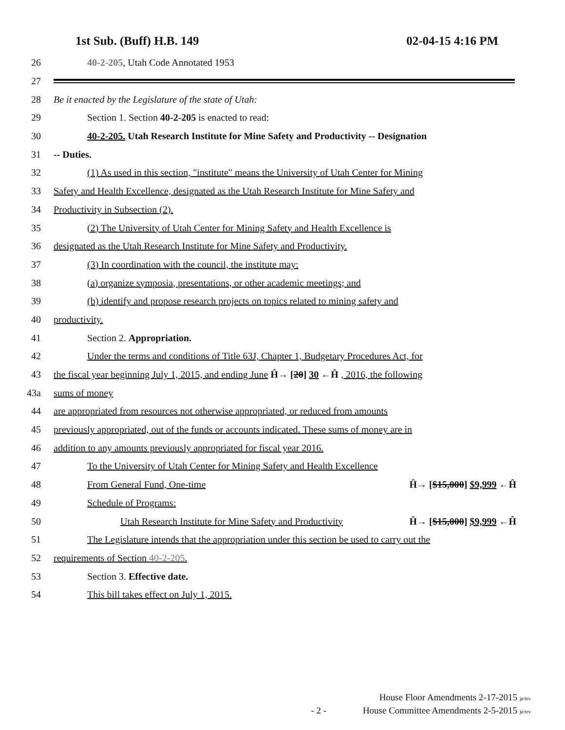1st Sub. (Buff) H.B. 149 02-04-15 4:16 PM
26 40-2-205, Utah Code Annotated 1953
27
28 Be it enacted by the Legislature of the state of Utah:
29 Section 1. Section 40-2-205 is enacted to read:
30 40-2-205. Utah Research Institute for Mine Safety and Productivity -- Designation
31 -- Duties.
32 (1) As used in this section, "institute" means the University of Utah Center for Mining
33 Safety and Health Excellence, designated as the Utah Research Institute for Mine Safety and
34 Productivity in Subsection (2).
35 (2) The University of Utah Center for Mining Safety and Health Excellence is
36 designated as the Utah Research Institute for Mine Safety and Productivity.
37 (3) In coordination with the council, the institute may:
38 (a) organize symposia, presentations, or other academic meetings; and
39 (b) identify and propose research projects on topics related to mining safety and
40 productivity.
41 Section 2. Appropriation.
42 Under the terms and conditions of Title 63J, Chapter 1, Budgetary Procedures Act, for
43 the fiscal year beginning July 1, 2015, and ending June Ĥ→ [20] 30 ←Ĥ , 2016, the following
43a sums of money
44 are appropriated from resources not otherwise appropriated, or reduced from amounts
45 previously appropriated, out of the funds or accounts indicated. These sums of money are in
46 addition to any amounts previously appropriated for fiscal year 2016.
47 To the University of Utah Center for Mining Safety and Health Excellence
48 From General Fund, One-time Ĥ→ [$15,000] $9,999 ←Ĥ
49 Schedule of Programs:
50 Utah Research Institute for Mine Safety and Productivity Ĥ→ [$15,000] $9,999 ←Ĥ
51 The Legislature intends that the appropriation under this section be used to carry out the
52 requirements of Section 40-2-205.
53 Section 3. Effective date.
54 This bill takes effect on July 1, 2015.
House Floor Amendments 2-17-2015 je/trv
- 2 - House Committee Amendments 2-5-2015 je/trv